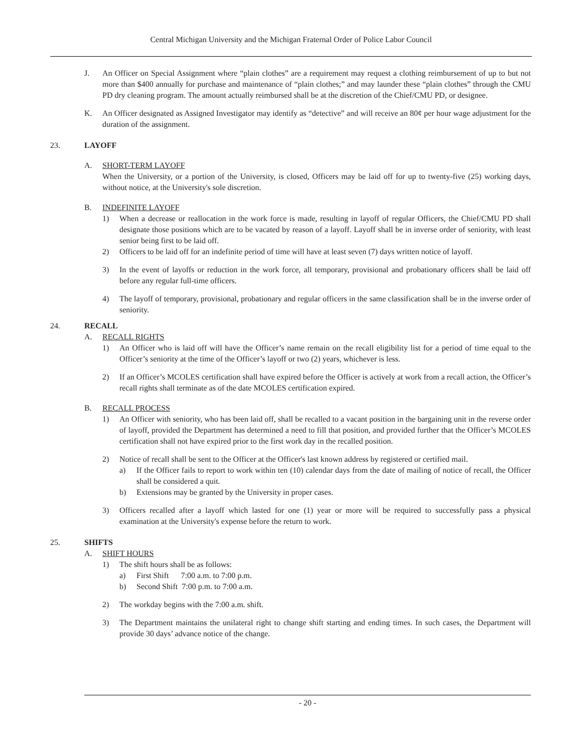Central Michigan University and the Michigan Fraternal Order of Police Labor Council
J. An Officer on Special Assignment where “plain clothes” are a requirement may request a clothing reimbursement of up to but not more than $400 annually for purchase and maintenance of “plain clothes;” and may launder these “plain clothes” through the CMU PD dry cleaning program. The amount actually reimbursed shall be at the discretion of the Chief/CMU PD, or designee.
K. An Officer designated as Assigned Investigator may identify as “detective” and will receive an 80¢ per hour wage adjustment for the duration of the assignment.
23. LAYOFF
A. SHORT-TERM LAYOFF
When the University, or a portion of the University, is closed, Officers may be laid off for up to twenty-five (25) working days, without notice, at the University's sole discretion.
B. INDEFINITE LAYOFF
1) When a decrease or reallocation in the work force is made, resulting in layoff of regular Officers, the Chief/CMU PD shall designate those positions which are to be vacated by reason of a layoff. Layoff shall be in inverse order of seniority, with least senior being first to be laid off.
2) Officers to be laid off for an indefinite period of time will have at least seven (7) days written notice of layoff.
3) In the event of layoffs or reduction in the work force, all temporary, provisional and probationary officers shall be laid off before any regular full-time officers.
4) The layoff of temporary, provisional, probationary and regular officers in the same classification shall be in the inverse order of seniority.
24. RECALL
A. RECALL RIGHTS
1) An Officer who is laid off will have the Officer’s name remain on the recall eligibility list for a period of time equal to the Officer’s seniority at the time of the Officer’s layoff or two (2) years, whichever is less.
2) If an Officer’s MCOLES certification shall have expired before the Officer is actively at work from a recall action, the Officer’s recall rights shall terminate as of the date MCOLES certification expired.
B. RECALL PROCESS
1) An Officer with seniority, who has been laid off, shall be recalled to a vacant position in the bargaining unit in the reverse order of layoff, provided the Department has determined a need to fill that position, and provided further that the Officer’s MCOLES certification shall not have expired prior to the first work day in the recalled position.
2) Notice of recall shall be sent to the Officer at the Officer's last known address by registered or certified mail.
a) If the Officer fails to report to work within ten (10) calendar days from the date of mailing of notice of recall, the Officer shall be considered a quit.
b) Extensions may be granted by the University in proper cases.
3) Officers recalled after a layoff which lasted for one (1) year or more will be required to successfully pass a physical examination at the University's expense before the return to work.
25. SHIFTS
A. SHIFT HOURS
1) The shift hours shall be as follows:
a) First Shift 7:00 a.m. to 7:00 p.m.
b) Second Shift 7:00 p.m. to 7:00 a.m.
2) The workday begins with the 7:00 a.m. shift.
3) The Department maintains the unilateral right to change shift starting and ending times. In such cases, the Department will provide 30 days’ advance notice of the change.
- 20 -